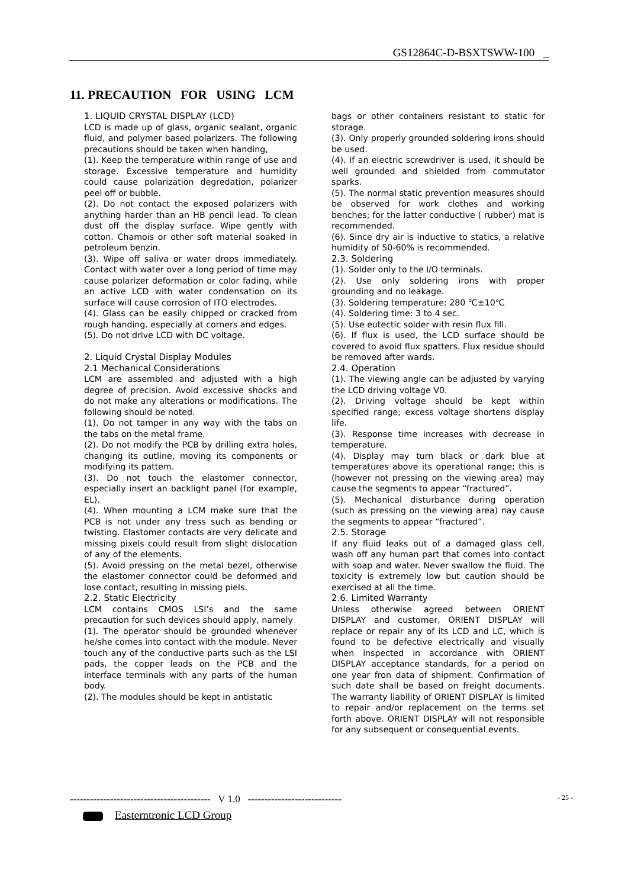GS12864C-D-BSXTSWW-100 _
11. PRECAUTION FOR USING LCM
1. LIQUID CRYSTAL DISPLAY (LCD)
LCD is made up of glass, organic sealant, organic fluid, and polymer based polarizers. The following precautions should be taken when handing,
(1). Keep the temperature within range of use and storage. Excessive temperature and humidity could cause polarization degredation, polarizer peel off or bubble.
(2). Do not contact the exposed polarizers with anything harder than an HB pencil lead. To clean dust off the display surface. Wipe gently with cotton. Chamois or other soft material soaked in petroleum benzin.
(3). Wipe off saliva or water drops immediately. Contact with water over a long period of time may cause polarizer deformation or color fading, while an active LCD with water condensation on its surface will cause corrosion of ITO electrodes.
(4). Glass can be easily chipped or cracked from rough handing. especially at corners and edges.
(5). Do not drive LCD with DC voltage.
2. Liquid Crystal Display Modules
2.1 Mechanical Considerations
LCM are assembled and adjusted with a high degree of precision. Avoid excessive shocks and do not make any alterations or modifications. The following should be noted.
(1). Do not tamper in any way with the tabs on the tabs on the metal frame.
(2). Do not modify the PCB by drilling extra holes, changing its outline, moving its components or modifying its pattem.
(3). Do not touch the elastomer connector, especially insert an backlight panel (for example, EL).
(4). When mounting a LCM make sure that the PCB is not under any tress such as bending or twisting. Elastomer contacts are very delicate and missing pixels could result from slight dislocation of any of the elements.
(5). Avoid pressing on the metal bezel, otherwise the elastomer connector could be deformed and lose contact, resulting in missing piels.
2.2. Static Electricity
LCM contains CMOS LSI’s and the same precaution for such devices should apply, namely
(1). The operator should be grounded whenever he/she comes into contact with the module. Never touch any of the conductive parts such as the LSI pads, the copper leads on the PCB and the interface terminals with any parts of the human body.
(2). The modules should be kept in antistatic
bags or other containers resistant to static for storage.
(3). Only properly grounded soldering irons should be used.
(4). If an electric screwdriver is used, it should be well grounded and shielded from commutator sparks.
(5). The normal static prevention measures should be observed for work clothes and working benches; for the latter conductive ( rubber) mat is recommended.
(6). Since dry air is inductive to statics, a relative humidity of 50-60% is recommended.
2.3. Soldering
(1). Solder only to the I/O terminals.
(2). Use only soldering irons with proper grounding and no leakage.
(3). Soldering temperature: 280 ℃±10℃
(4). Soldering time: 3 to 4 sec.
(5). Use eutectic solder with resin flux fill.
(6). If flux is used, the LCD surface should be covered to avoid flux spatters. Flux residue should be removed after wards.
2.4. Operation
(1). The viewing angle can be adjusted by varying the LCD driving voltage V0.
(2). Driving voltage should be kept within specified range; excess voltage shortens display life.
(3). Response time increases with decrease in temperature.
(4). Display may turn black or dark blue at temperatures above its operational range; this is (however not pressing on the viewing area) may cause the segments to appear “fractured”.
(5). Mechanical disturbance during operation (such as pressing on the viewing area) nay cause the segments to appear “fractured”.
2.5. Storage
If any fluid leaks out of a damaged glass cell, wash off any human part that comes into contact with soap and water. Never swallow the fluid. The toxicity is extremely low but caution should be exercised at all the time.
2.6. Limited Warranty
Unless otherwise agreed between ORIENT DISPLAY and customer, ORIENT DISPLAY will replace or repair any of its LCD and LC, which is found to be defective electrically and visually when inspected in accordance with ORIENT DISPLAY acceptance standards, for a period on one year fron data of shipment. Confirmation of such date shall be based on freight documents. The warranty liability of ORIENT DISPLAY is limited to repair and/or replacement on the terms set forth above. ORIENT DISPLAY will not responsible for any subsequent or consequential events.
------------------------------------------ V 1.0 ----------------------------
- 25 -
Easterntronic LCD Group